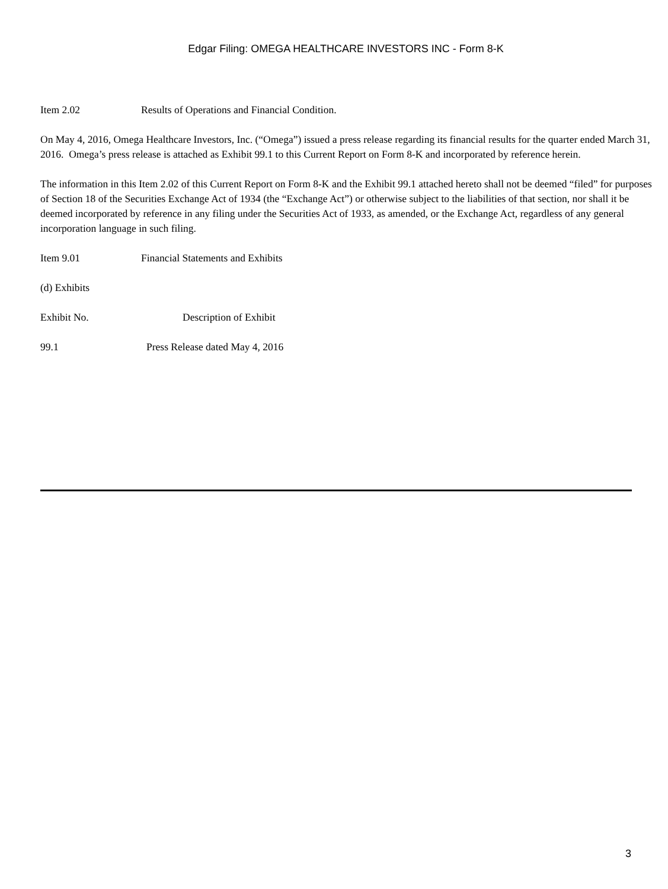Edgar Filing: OMEGA HEALTHCARE INVESTORS INC - Form 8-K
Item 2.02 Results of Operations and Financial Condition.
On May 4, 2016, Omega Healthcare Investors, Inc. (“Omega”) issued a press release regarding its financial results for the quarter ended March 31, 2016. Omega’s press release is attached as Exhibit 99.1 to this Current Report on Form 8-K and incorporated by reference herein.
The information in this Item 2.02 of this Current Report on Form 8-K and the Exhibit 99.1 attached hereto shall not be deemed “filed” for purposes of Section 18 of the Securities Exchange Act of 1934 (the “Exchange Act”) or otherwise subject to the liabilities of that section, nor shall it be deemed incorporated by reference in any filing under the Securities Act of 1933, as amended, or the Exchange Act, regardless of any general incorporation language in such filing.
Item 9.01 Financial Statements and Exhibits
(d) Exhibits
Exhibit No. Description of Exhibit
99.1 Press Release dated May 4, 2016
3